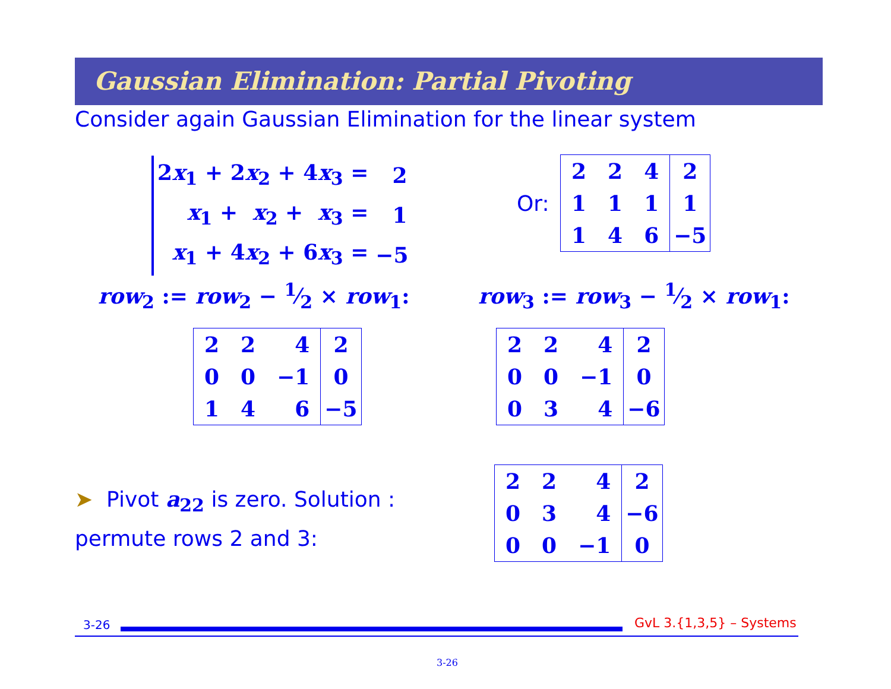Gaussian Elimination: Partial Pivoting
Consider again Gaussian Elimination for the linear system
| 2 x<sub>1</sub> + 2 x<sub>2</sub> + 4 x<sub>3</sub> = | 2 |
| x<sub>1</sub> + x<sub>2</sub> + x<sub>3</sub> = | 1 |
| x<sub>1</sub> + 4 x<sub>2</sub> + 6 x<sub>3</sub> = | −5 |
Or:
| 2 | 2 | 4 | 2 |
| 1 | 1 | 1 | 1 |
| 1 | 4 | 6 | −5 |
row<sub>2</sub> := row<sub>2</sub> − 1⁄2 × row<sub>1</sub>: row<sub>3</sub> := row<sub>3</sub> − 1⁄2 × row<sub>1</sub>:
| 2 | 2 | 4 | 2 |
| 0 | 0 | −1 | 0 |
| 1 | 4 | 6 | −5 |
| 2 | 2 | 4 | 2 |
| 0 | 0 | −1 | 0 |
| 0 | 3 | 4 | −6 |
➤ Pivot a<sub>22</sub> is zero. Solution : permute rows 2 and 3:
| 2 | 2 | 4 | 2 |
| 0 | 3 | 4 | −6 |
| 0 | 0 | −1 | 0 |
3-26 GvL 3.{1,3,5} – Systems
3-26